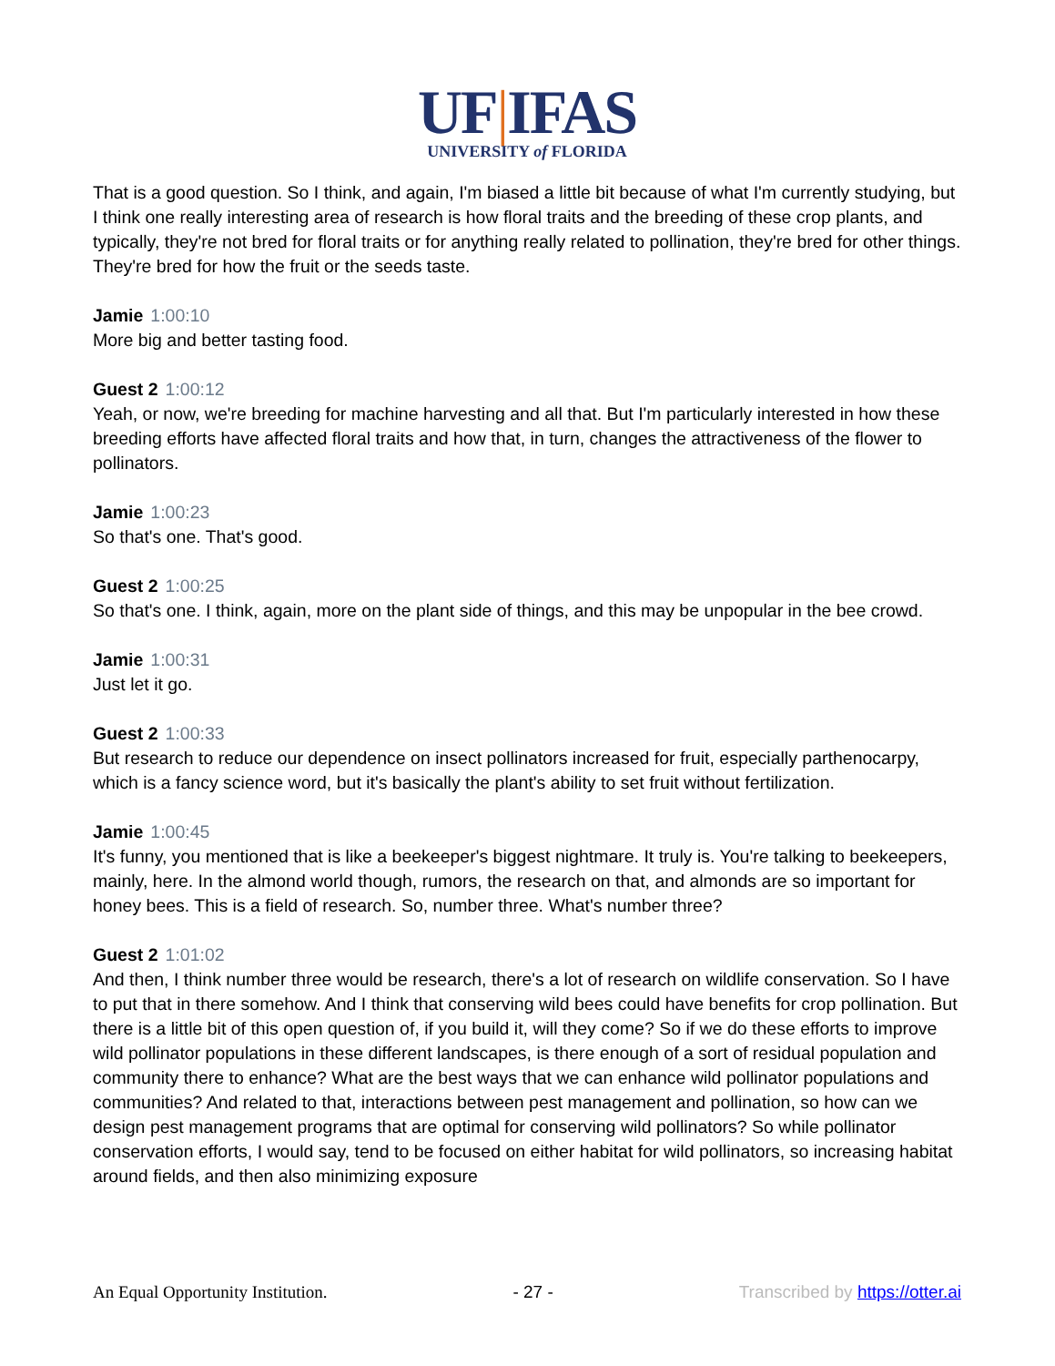UF|IFAS
UNIVERSITY of FLORIDA
That is a good question. So I think, and again, I'm biased a little bit because of what I'm currently studying, but I think one really interesting area of research is how floral traits and the breeding of these crop plants, and typically, they're not bred for floral traits or for anything really related to pollination, they're bred for other things. They're bred for how the fruit or the seeds taste.
Jamie 1:00:10
More big and better tasting food.
Guest 2 1:00:12
Yeah, or now, we're breeding for machine harvesting and all that. But I'm particularly interested in how these breeding efforts have affected floral traits and how that, in turn, changes the attractiveness of the flower to pollinators.
Jamie 1:00:23
So that's one. That's good.
Guest 2 1:00:25
So that's one. I think, again, more on the plant side of things, and this may be unpopular in the bee crowd.
Jamie 1:00:31
Just let it go.
Guest 2 1:00:33
But research to reduce our dependence on insect pollinators increased for fruit, especially parthenocarpy, which is a fancy science word, but it's basically the plant's ability to set fruit without fertilization.
Jamie 1:00:45
It's funny, you mentioned that is like a beekeeper's biggest nightmare. It truly is. You're talking to beekeepers, mainly, here. In the almond world though, rumors, the research on that, and almonds are so important for honey bees. This is a field of research. So, number three. What's number three?
Guest 2 1:01:02
And then, I think number three would be research, there's a lot of research on wildlife conservation. So I have to put that in there somehow. And I think that conserving wild bees could have benefits for crop pollination. But there is a little bit of this open question of, if you build it, will they come? So if we do these efforts to improve wild pollinator populations in these different landscapes, is there enough of a sort of residual population and community there to enhance? What are the best ways that we can enhance wild pollinator populations and communities? And related to that, interactions between pest management and pollination, so how can we design pest management programs that are optimal for conserving wild pollinators? So while pollinator conservation efforts, I would say, tend to be focused on either habitat for wild pollinators, so increasing habitat around fields, and then also minimizing exposure
An Equal Opportunity Institution. - 27 - Transcribed by https://otter.ai